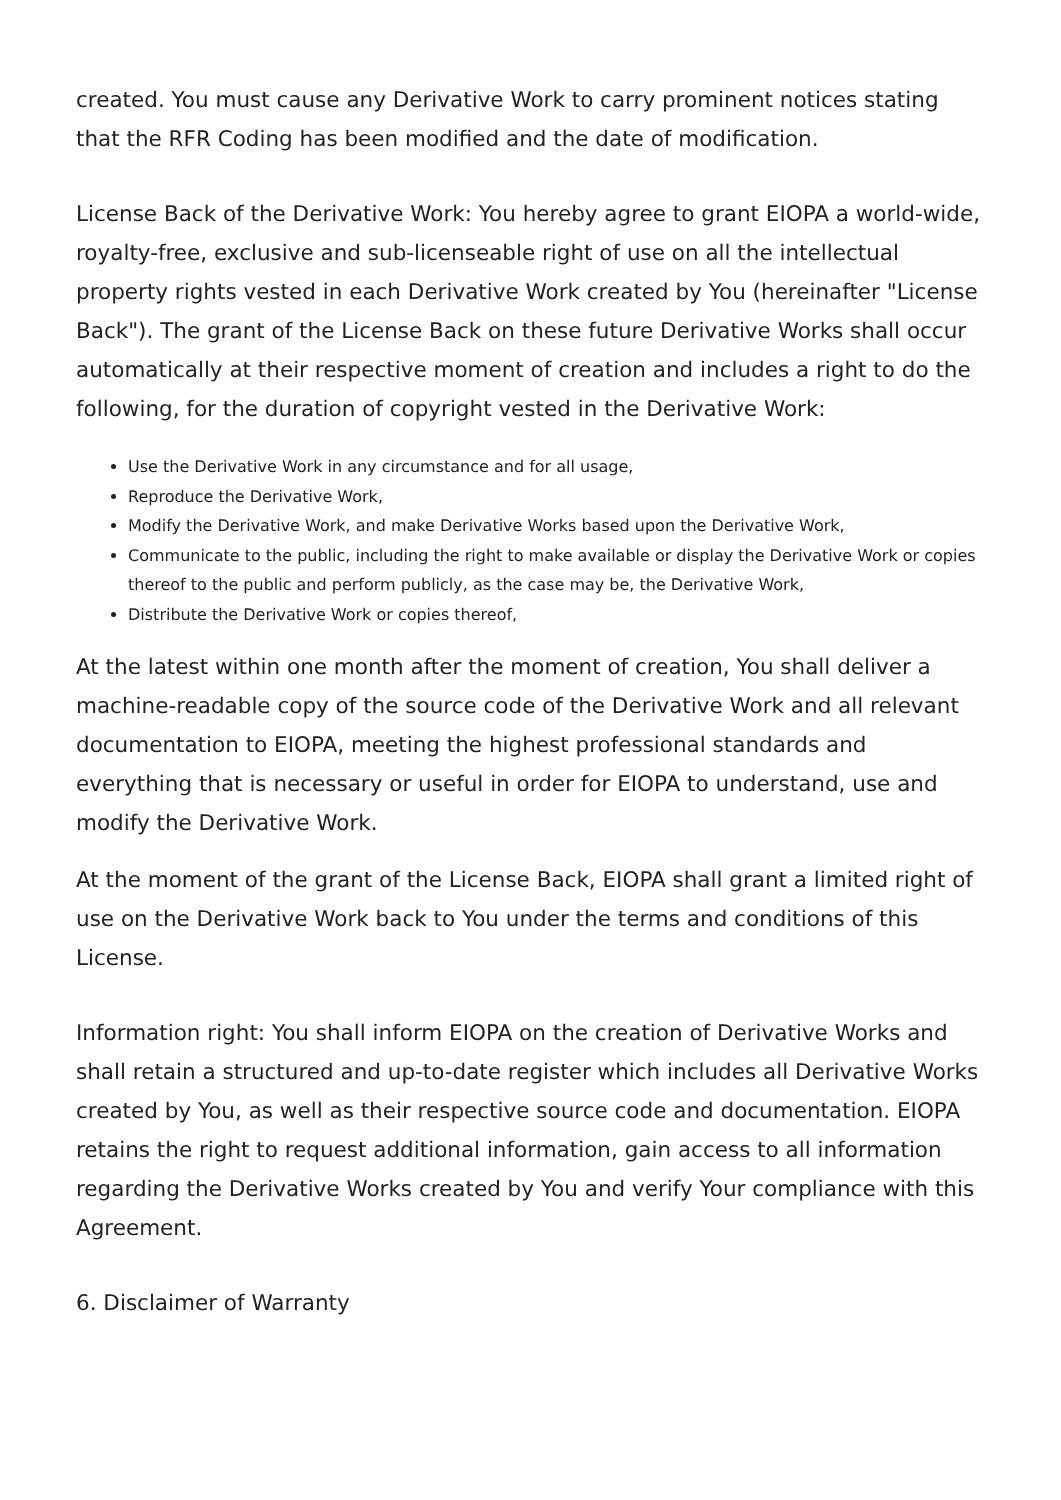created. You must cause any Derivative Work to carry prominent notices stating that the RFR Coding has been modified and the date of modification.
License Back of the Derivative Work: You hereby agree to grant EIOPA a world-wide, royalty-free, exclusive and sub-licenseable right of use on all the intellectual property rights vested in each Derivative Work created by You (hereinafter "License Back"). The grant of the License Back on these future Derivative Works shall occur automatically at their respective moment of creation and includes a right to do the following, for the duration of copyright vested in the Derivative Work:
Use the Derivative Work in any circumstance and for all usage,
Reproduce the Derivative Work,
Modify the Derivative Work, and make Derivative Works based upon the Derivative Work,
Communicate to the public, including the right to make available or display the Derivative Work or copies thereof to the public and perform publicly, as the case may be, the Derivative Work,
Distribute the Derivative Work or copies thereof,
At the latest within one month after the moment of creation, You shall deliver a machine-readable copy of the source code of the Derivative Work and all relevant documentation to EIOPA, meeting the highest professional standards and everything that is necessary or useful in order for EIOPA to understand, use and modify the Derivative Work.
At the moment of the grant of the License Back, EIOPA shall grant a limited right of use on the Derivative Work back to You under the terms and conditions of this License.
Information right: You shall inform EIOPA on the creation of Derivative Works and shall retain a structured and up-to-date register which includes all Derivative Works created by You, as well as their respective source code and documentation. EIOPA retains the right to request additional information, gain access to all information regarding the Derivative Works created by You and verify Your compliance with this Agreement.
6. Disclaimer of Warranty